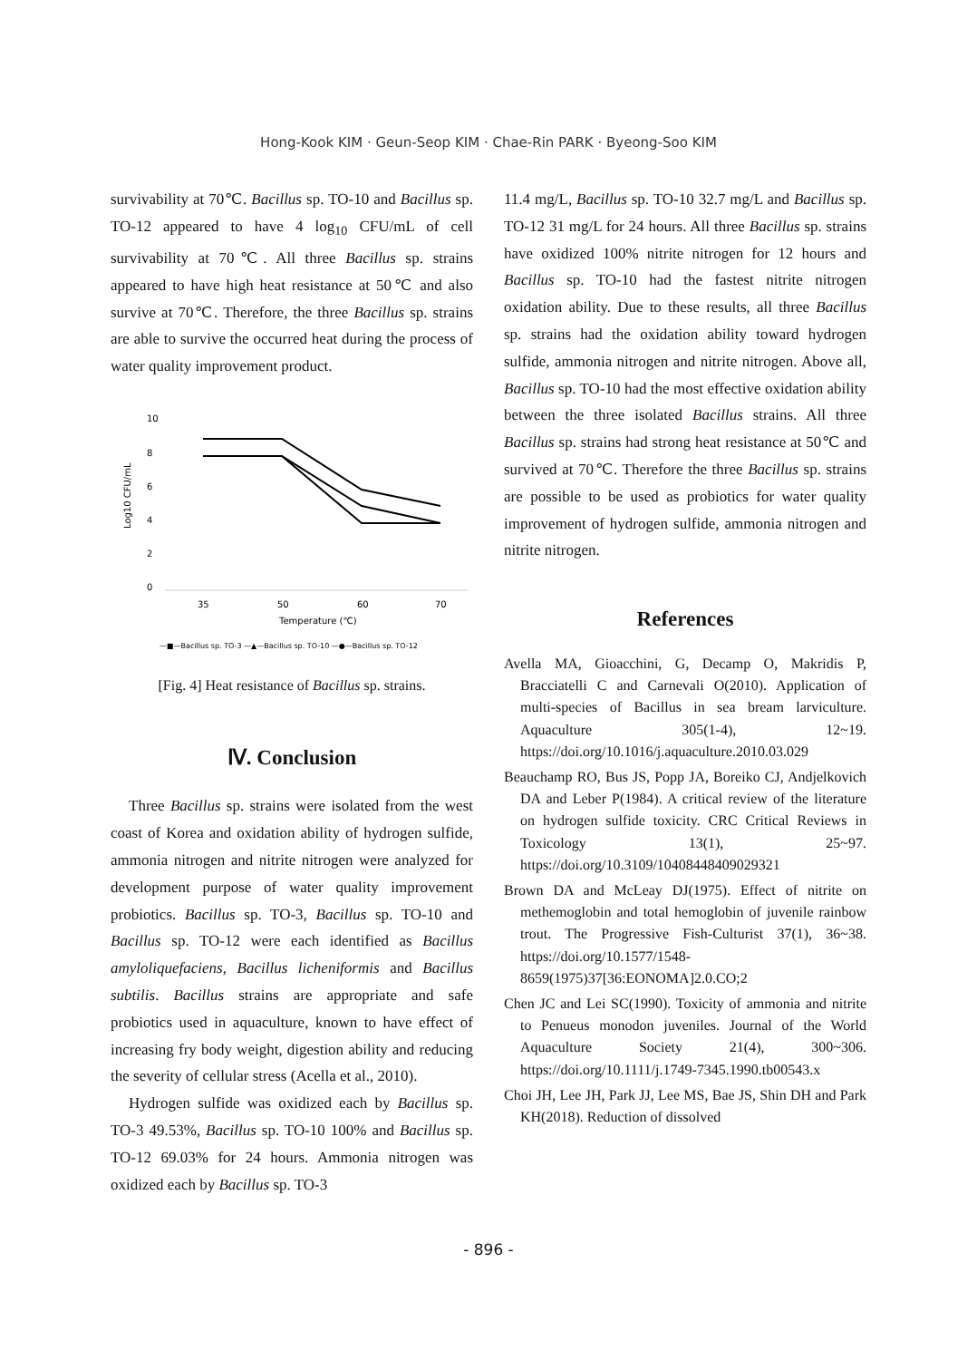Hong-Kook KIM · Geun-Seop KIM · Chae-Rin PARK · Byeong-Soo KIM
survivability at 70℃. Bacillus sp. TO-10 and Bacillus sp. TO-12 appeared to have 4 log<sub>10</sub> CFU/mL of cell survivability at 70℃. All three Bacillus sp. strains appeared to have high heat resistance at 50℃ and also survive at 70℃. Therefore, the three Bacillus sp. strains are able to survive the occurred heat during the process of water quality improvement product.
Log10 CFU/mL
10
8
6
4
2
0
35
50
60
70
Temperature (℃)
—■—Bacillus sp. TO-3 —▲—Bacillus sp. TO-10 —●—Bacillus sp. TO-12
[Fig. 4] Heat resistance of Bacillus sp. strains.
Ⅳ. Conclusion
Three Bacillus sp. strains were isolated from the west coast of Korea and oxidation ability of hydrogen sulfide, ammonia nitrogen and nitrite nitrogen were analyzed for development purpose of water quality improvement probiotics. Bacillus sp. TO-3, Bacillus sp. TO-10 and Bacillus sp. TO-12 were each identified as Bacillus amyloliquefaciens, Bacillus licheniformis and Bacillus subtilis. Bacillus strains are appropriate and safe probiotics used in aquaculture, known to have effect of increasing fry body weight, digestion ability and reducing the severity of cellular stress (Acella et al., 2010).
Hydrogen sulfide was oxidized each by Bacillus sp. TO-3 49.53%, Bacillus sp. TO-10 100% and Bacillus sp. TO-12 69.03% for 24 hours. Ammonia nitrogen was oxidized each by Bacillus sp. TO-3
11.4 mg/L, Bacillus sp. TO-10 32.7 mg/L and Bacillus sp. TO-12 31 mg/L for 24 hours. All three Bacillus sp. strains have oxidized 100% nitrite nitrogen for 12 hours and Bacillus sp. TO-10 had the fastest nitrite nitrogen oxidation ability. Due to these results, all three Bacillus sp. strains had the oxidation ability toward hydrogen sulfide, ammonia nitrogen and nitrite nitrogen. Above all, Bacillus sp. TO-10 had the most effective oxidation ability between the three isolated Bacillus strains. All three Bacillus sp. strains had strong heat resistance at 50℃ and survived at 70℃. Therefore the three Bacillus sp. strains are possible to be used as probiotics for water quality improvement of hydrogen sulfide, ammonia nitrogen and nitrite nitrogen.
References
Avella MA, Gioacchini, G, Decamp O, Makridis P, Bracciatelli C and Carnevali O(2010). Application of multi-species of Bacillus in sea bream larviculture. Aquaculture 305(1-4), 12~19. https://doi.org/10.1016/j.aquaculture.2010.03.029
Beauchamp RO, Bus JS, Popp JA, Boreiko CJ, Andjelkovich DA and Leber P(1984). A critical review of the literature on hydrogen sulfide toxicity. CRC Critical Reviews in Toxicology 13(1), 25~97. https://doi.org/10.3109/10408448409029321
Brown DA and McLeay DJ(1975). Effect of nitrite on methemoglobin and total hemoglobin of juvenile rainbow trout. The Progressive Fish-Culturist 37(1), 36~38. https://doi.org/10.1577/1548-8659(1975)37[36:EONOMA]2.0.CO;2
Chen JC and Lei SC(1990). Toxicity of ammonia and nitrite to Penueus monodon juveniles. Journal of the World Aquaculture Society 21(4), 300~306. https://doi.org/10.1111/j.1749-7345.1990.tb00543.x
Choi JH, Lee JH, Park JJ, Lee MS, Bae JS, Shin DH and Park KH(2018). Reduction of dissolved
- 896 -